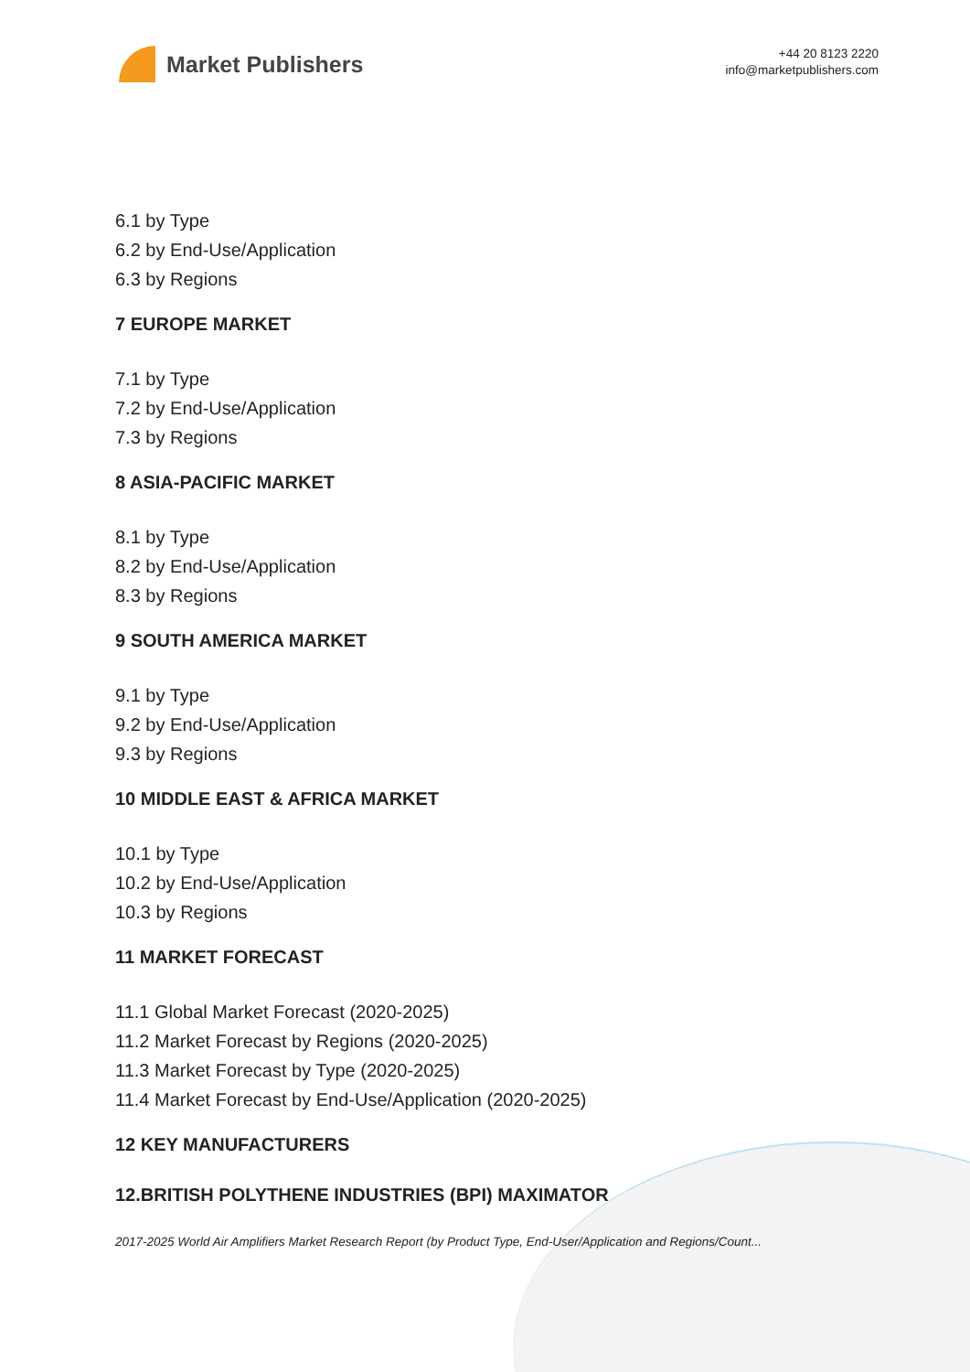Market Publishers
+44 20 8123 2220
info@marketpublishers.com
6.1 by Type
6.2 by End-Use/Application
6.3 by Regions
7 EUROPE MARKET
7.1 by Type
7.2 by End-Use/Application
7.3 by Regions
8 ASIA-PACIFIC MARKET
8.1 by Type
8.2 by End-Use/Application
8.3 by Regions
9 SOUTH AMERICA MARKET
9.1 by Type
9.2 by End-Use/Application
9.3 by Regions
10 MIDDLE EAST & AFRICA MARKET
10.1 by Type
10.2 by End-Use/Application
10.3 by Regions
11 MARKET FORECAST
11.1 Global Market Forecast (2020-2025)
11.2 Market Forecast by Regions (2020-2025)
11.3 Market Forecast by Type (2020-2025)
11.4 Market Forecast by End-Use/Application (2020-2025)
12 KEY MANUFACTURERS
12.BRITISH POLYTHENE INDUSTRIES (BPI) MAXIMATOR
2017-2025 World Air Amplifiers Market Research Report (by Product Type, End-User/Application and Regions/Count...